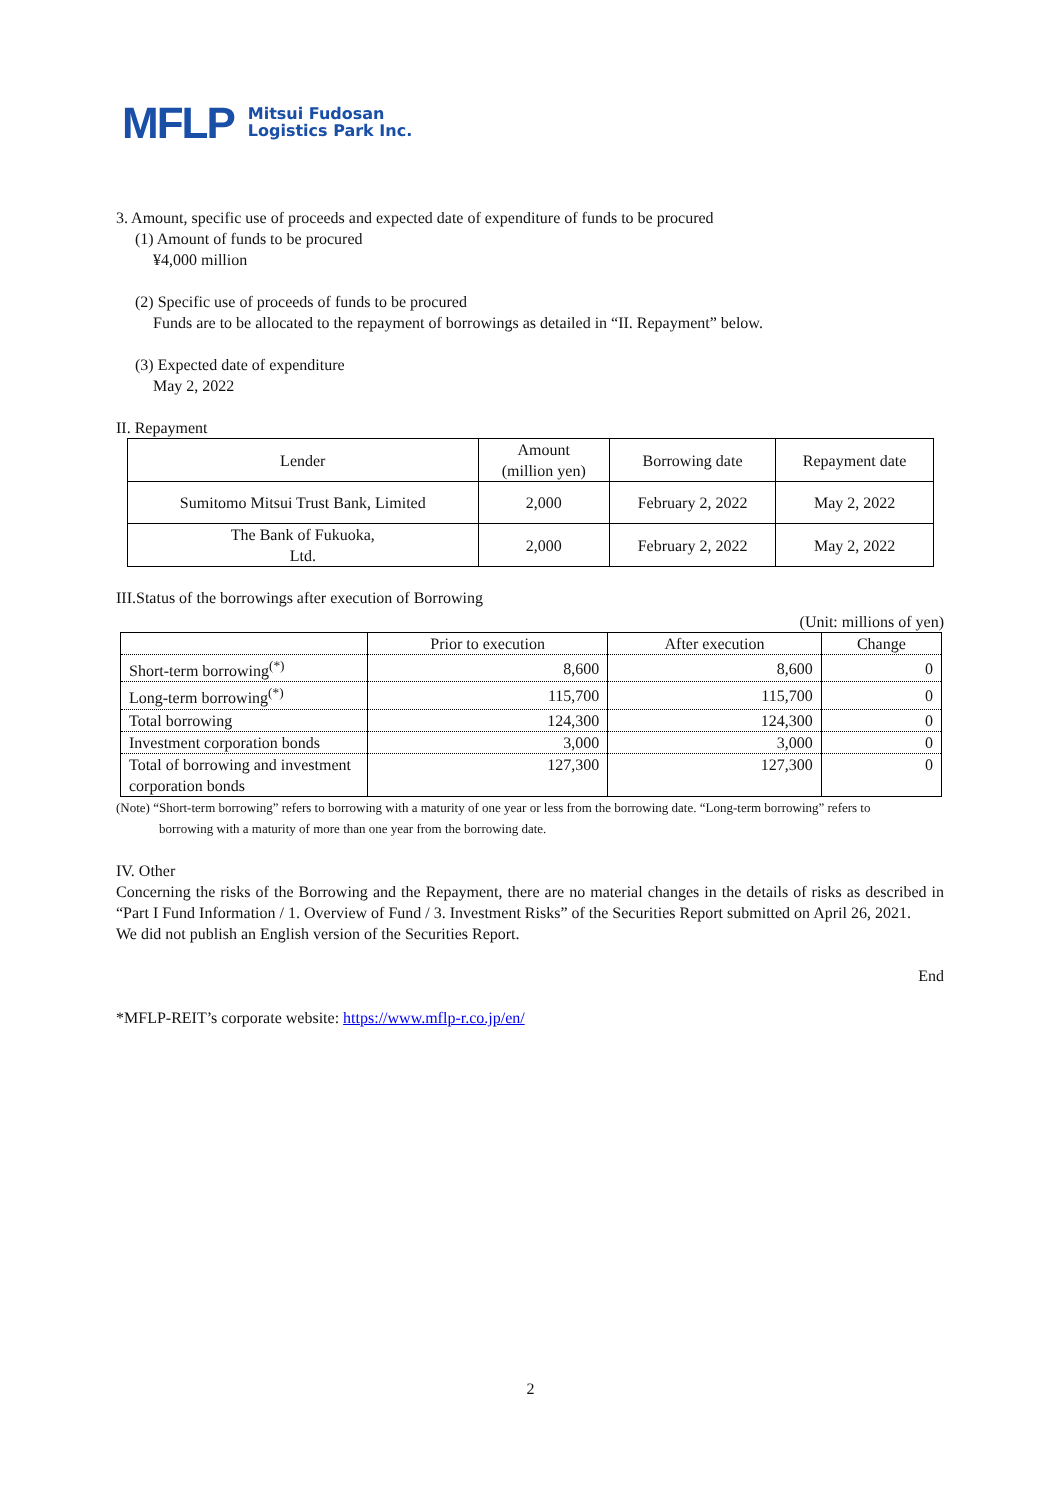MFLP
Mitsui Fudosan
Logistics Park Inc.
3. Amount, specific use of proceeds and expected date of expenditure of funds to be procured
(1) Amount of funds to be procured
¥4,000 million
(2) Specific use of proceeds of funds to be procured
Funds are to be allocated to the repayment of borrowings as detailed in “II. Repayment” below.
(3) Expected date of expenditure
May 2, 2022
II. Repayment
| Lender | Amount (million yen) | Borrowing date | Repayment date |
| Sumitomo Mitsui Trust Bank, Limited | 2,000 | February 2, 2022 | May 2, 2022 |
| The Bank of Fukuoka, Ltd. | 2,000 | February 2, 2022 | May 2, 2022 |
III.Status of the borrowings after execution of Borrowing
(Unit: millions of yen)
| | Prior to execution | After execution | Change |
| Short-term borrowing<sup>(*)</sup> | 8,600 | 8,600 | 0 |
| Long-term borrowing<sup>(*)</sup> | 115,700 | 115,700 | 0 |
| Total borrowing | 124,300 | 124,300 | 0 |
| Investment corporation bonds | 3,000 | 3,000 | 0 |
| Total of borrowing and investment corporation bonds | 127,300 | 127,300 | 0 |
(Note) “Short-term borrowing” refers to borrowing with a maturity of one year or less from the borrowing date. “Long-term borrowing” refers to
borrowing with a maturity of more than one year from the borrowing date.
IV. Other
Concerning the risks of the Borrowing and the Repayment, there are no material changes in the details of risks as described in “Part I Fund Information / 1. Overview of Fund / 3. Investment Risks” of the Securities Report submitted on April 26, 2021.
We did not publish an English version of the Securities Report.
End
*MFLP-REIT’s corporate website: https://www.mflp-r.co.jp/en/
2